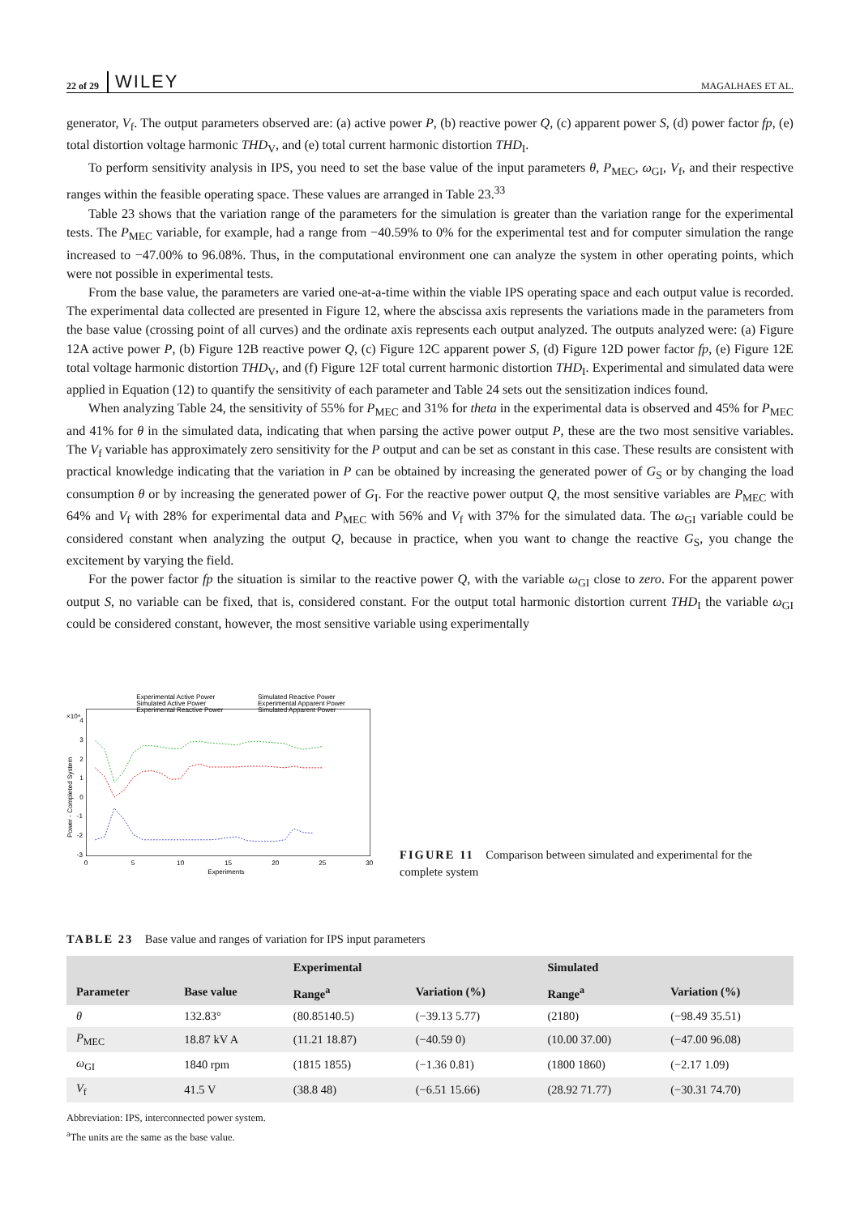22 of 29 WILEY MAGALHAES ET AL.
generator, V<sub>f</sub>. The output parameters observed are: (a) active power P, (b) reactive power Q, (c) apparent power S, (d) power factor fp, (e) total distortion voltage harmonic THD<sub>V</sub>, and (e) total current harmonic distortion THD<sub>I</sub>.
To perform sensitivity analysis in IPS, you need to set the base value of the input parameters θ, P<sub>MEC</sub>, ω<sub>GI</sub>, V<sub>f</sub>, and their respective ranges within the feasible operating space. These values are arranged in Table 23.<sup>33</sup>
Table 23 shows that the variation range of the parameters for the simulation is greater than the variation range for the experimental tests. The P<sub>MEC</sub> variable, for example, had a range from −40.59% to 0% for the experimental test and for computer simulation the range increased to −47.00% to 96.08%. Thus, in the computational environment one can analyze the system in other operating points, which were not possible in experimental tests.
From the base value, the parameters are varied one-at-a-time within the viable IPS operating space and each output value is recorded. The experimental data collected are presented in Figure 12, where the abscissa axis represents the variations made in the parameters from the base value (crossing point of all curves) and the ordinate axis represents each output analyzed. The outputs analyzed were: (a) Figure 12A active power P, (b) Figure 12B reactive power Q, (c) Figure 12C apparent power S, (d) Figure 12D power factor fp, (e) Figure 12E total voltage harmonic distortion THD<sub>V</sub>, and (f) Figure 12F total current harmonic distortion THD<sub>I</sub>. Experimental and simulated data were applied in Equation (12) to quantify the sensitivity of each parameter and Table 24 sets out the sensitization indices found.
When analyzing Table 24, the sensitivity of 55% for P<sub>MEC</sub> and 31% for theta in the experimental data is observed and 45% for P<sub>MEC</sub> and 41% for θ in the simulated data, indicating that when parsing the active power output P, these are the two most sensitive variables. The V<sub>f</sub> variable has approximately zero sensitivity for the P output and can be set as constant in this case. These results are consistent with practical knowledge indicating that the variation in P can be obtained by increasing the generated power of G<sub>S</sub> or by changing the load consumption θ or by increasing the generated power of G<sub>I</sub>. For the reactive power output Q, the most sensitive variables are P<sub>MEC</sub> with 64% and V<sub>f</sub> with 28% for experimental data and P<sub>MEC</sub> with 56% and V<sub>f</sub> with 37% for the simulated data. The ω<sub>GI</sub> variable could be considered constant when analyzing the output Q, because in practice, when you want to change the reactive G<sub>S</sub>, you change the excitement by varying the field.
For the power factor fp the situation is similar to the reactive power Q, with the variable ω<sub>GI</sub> close to zero. For the apparent power output S, no variable can be fixed, that is, considered constant. For the output total harmonic distortion current THD<sub>I</sub> the variable ω<sub>GI</sub> could be considered constant, however, the most sensitive variable using experimentally
Experimental Active Power
Simulated Active Power
Experimental Reactive Power
Simulated Reactive Power
Experimental Apparent Power
Simulated Apparent Power
×10⁴
4
3
2
1
0
-1
-2
-3
0
5
10
15
20
25
30
Experiments
Power - Completed System
FIGURE 11 Comparison between simulated and experimental for the complete system
TABLE 23 Base value and ranges of variation for IPS input parameters
| | | Experimental | | Simulated | |
| --- | --- | --- | --- | --- | --- |
| Parameter | Base value | Range<sup>a</sup> | Variation (%) | Range<sup>a</sup> | Variation (%) |
| θ | 132.83° | (80.85140.5) | (−39.13 5.77) | (2180) | (−98.49 35.51) |
| P<sub>MEC</sub> | 18.87 kV A | (11.21 18.87) | (−40.59 0) | (10.00 37.00) | (−47.00 96.08) |
| ω<sub>GI</sub> | 1840 rpm | (1815 1855) | (−1.36 0.81) | (1800 1860) | (−2.17 1.09) |
| V<sub>f</sub> | 41.5 V | (38.8 48) | (−6.51 15.66) | (28.92 71.77) | (−30.31 74.70) |
Abbreviation: IPS, interconnected power system.
<sup>a</sup> The units are the same as the base value.